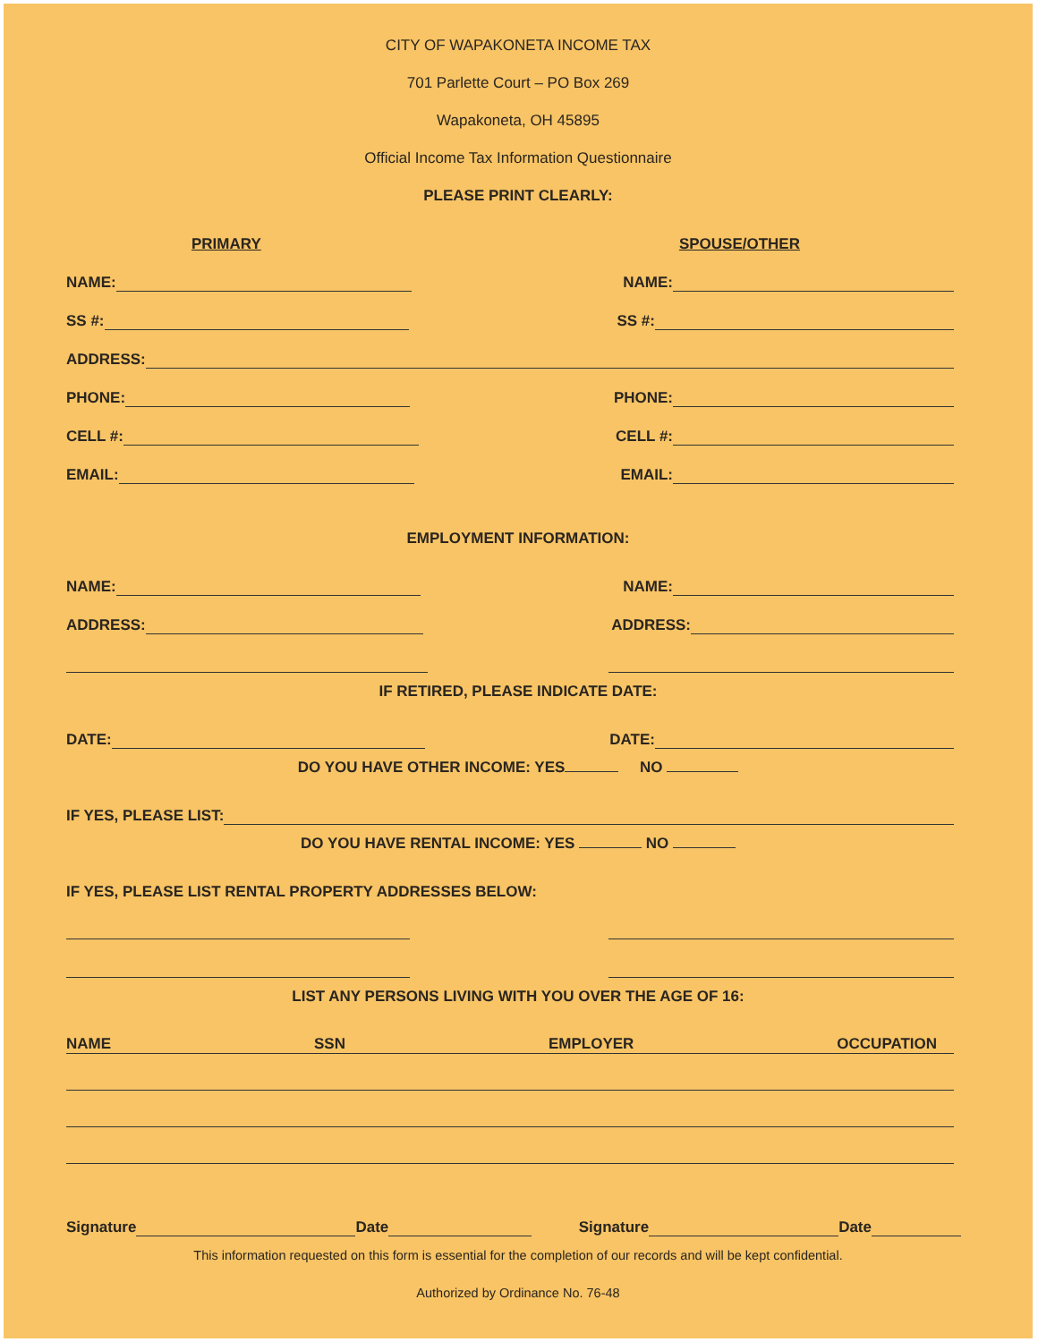CITY OF WAPAKONETA INCOME TAX
701 Parlette Court – PO Box 269
Wapakoneta, OH 45895
Official Income Tax Information Questionnaire
PLEASE PRINT CLEARLY:
PRIMARY SPOUSE/OTHER
NAME: NAME:
SS #: SS #:
ADDRESS:
PHONE: PHONE:
CELL #: CELL #:
EMAIL: EMAIL:
EMPLOYMENT INFORMATION:
NAME: NAME:
ADDRESS: ADDRESS:
IF RETIRED, PLEASE INDICATE DATE:
DATE: DATE:
DO YOU HAVE OTHER INCOME: YES NO
IF YES, PLEASE LIST:
DO YOU HAVE RENTAL INCOME: YES NO
IF YES, PLEASE LIST RENTAL PROPERTY ADDRESSES BELOW:
LIST ANY PERSONS LIVING WITH YOU OVER THE AGE OF 16:
NAME SSN EMPLOYER OCCUPATION
Signature Date Signature Date
This information requested on this form is essential for the completion of our records and will be kept confidential.
Authorized by Ordinance No. 76-48